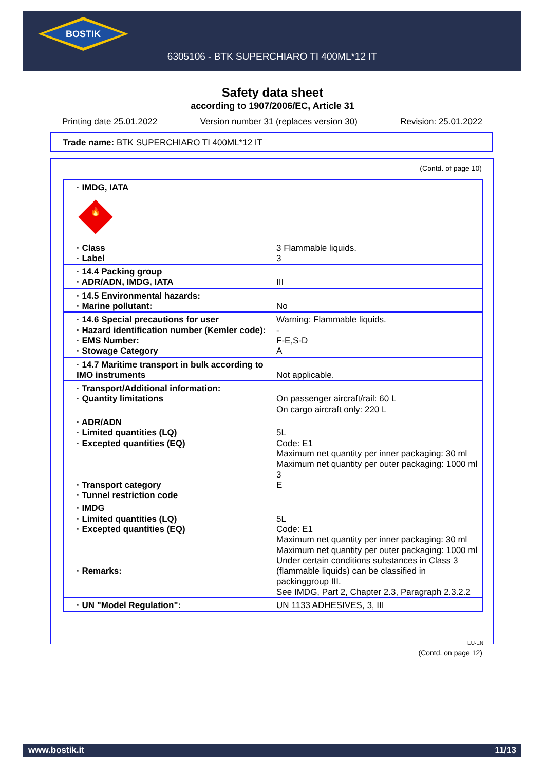BOSTIK
6305106 - BTK SUPERCHIARO TI 400ML*12 IT
Safety data sheet
according to 1907/2006/EC, Article 31
Printing date 25.01.2022 Version number 31 (replaces version 30) Revision: 25.01.2022
Trade name: BTK SUPERCHIARO TI 400ML*12 IT
(Contd. of page 10)
| · IMDG, IATA 🔥 | |
| · Class · Label | 3 Flammable liquids. 3 |
| · 14.4 Packing group · ADR/ADN, IMDG, IATA | III |
| · 14.5 Environmental hazards: · Marine pollutant: | No |
| · 14.6 Special precautions for user · Hazard identification number (Kemler code): · EMS Number: · Stowage Category | Warning: Flammable liquids. - F-E,S-D A |
| · 14.7 Maritime transport in bulk according to IMO instruments | Not applicable. |
| · Transport/Additional information: · Quantity limitations | On passenger aircraft/rail: 60 L On cargo aircraft only: 220 L |
| · ADR/ADN · Limited quantities (LQ) · Excepted quantities (EQ) · Transport category · Tunnel restriction code | 5L Code: E1 Maximum net quantity per inner packaging: 30 ml Maximum net quantity per outer packaging: 1000 ml 3 E |
| · IMDG · Limited quantities (LQ) · Excepted quantities (EQ) · Remarks: | 5L Code: E1 Maximum net quantity per inner packaging: 30 ml Maximum net quantity per outer packaging: 1000 ml Under certain conditions substances in Class 3 (flammable liquids) can be classified in packinggroup III. See IMDG, Part 2, Chapter 2.3, Paragraph 2.3.2.2 |
| · UN "Model Regulation": | UN 1133 ADHESIVES, 3, III |
EU-EN
(Contd. on page 12)
www.bostik.it 11/13